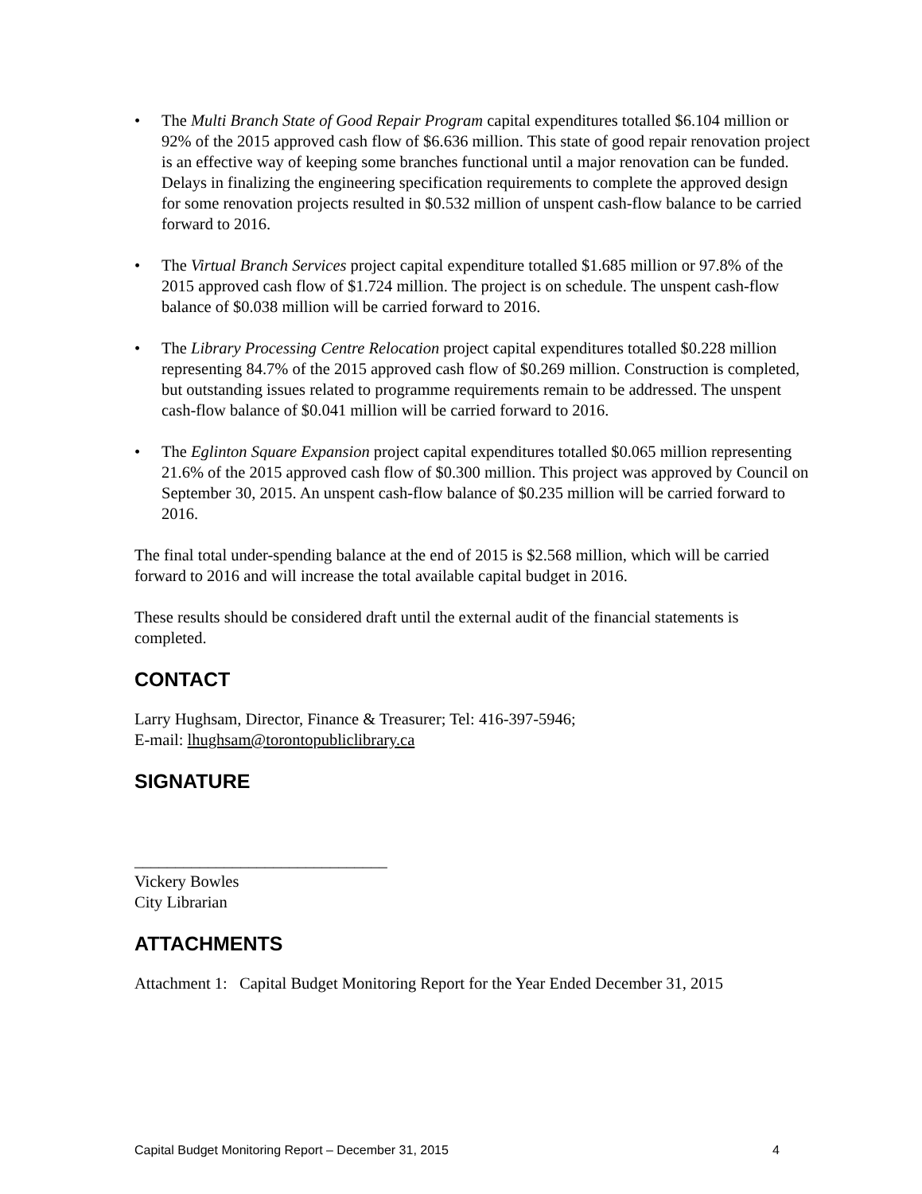• The Multi Branch State of Good Repair Program capital expenditures totalled $6.104 million or 92% of the 2015 approved cash flow of $6.636 million. This state of good repair renovation project is an effective way of keeping some branches functional until a major renovation can be funded. Delays in finalizing the engineering specification requirements to complete the approved design for some renovation projects resulted in $0.532 million of unspent cash-flow balance to be carried forward to 2016.
• The Virtual Branch Services project capital expenditure totalled $1.685 million or 97.8% of the 2015 approved cash flow of $1.724 million. The project is on schedule. The unspent cash-flow balance of $0.038 million will be carried forward to 2016.
• The Library Processing Centre Relocation project capital expenditures totalled $0.228 million representing 84.7% of the 2015 approved cash flow of $0.269 million. Construction is completed, but outstanding issues related to programme requirements remain to be addressed. The unspent cash-flow balance of $0.041 million will be carried forward to 2016.
• The Eglinton Square Expansion project capital expenditures totalled $0.065 million representing 21.6% of the 2015 approved cash flow of $0.300 million. This project was approved by Council on September 30, 2015. An unspent cash-flow balance of $0.235 million will be carried forward to 2016.
The final total under-spending balance at the end of 2015 is $2.568 million, which will be carried forward to 2016 and will increase the total available capital budget in 2016.
These results should be considered draft until the external audit of the financial statements is completed.
CONTACT
Larry Hughsam, Director, Finance & Treasurer; Tel: 416-397-5946;
E-mail: lhughsam@torontopubliclibrary.ca
SIGNATURE
_______________________________
Vickery Bowles
City Librarian
ATTACHMENTS
Attachment 1: Capital Budget Monitoring Report for the Year Ended December 31, 2015
Capital Budget Monitoring Report – December 31, 2015 4